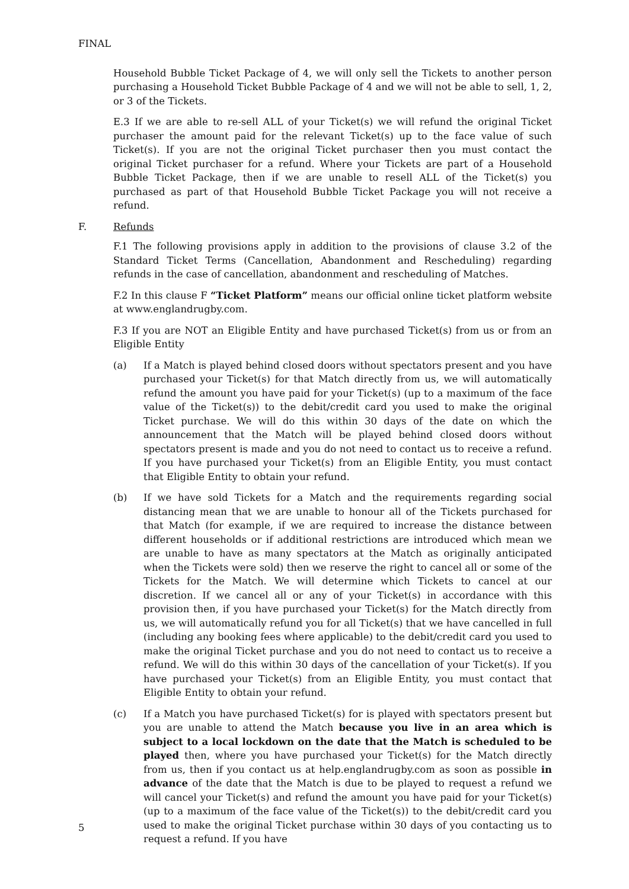FINAL
Household Bubble Ticket Package of 4, we will only sell the Tickets to another person purchasing a Household Ticket Bubble Package of 4 and we will not be able to sell, 1, 2, or 3 of the Tickets.
E.3 If we are able to re-sell ALL of your Ticket(s) we will refund the original Ticket purchaser the amount paid for the relevant Ticket(s) up to the face value of such Ticket(s). If you are not the original Ticket purchaser then you must contact the original Ticket purchaser for a refund. Where your Tickets are part of a Household Bubble Ticket Package, then if we are unable to resell ALL of the Ticket(s) you purchased as part of that Household Bubble Ticket Package you will not receive a refund.
F. Refunds
F.1 The following provisions apply in addition to the provisions of clause 3.2 of the Standard Ticket Terms (Cancellation, Abandonment and Rescheduling) regarding refunds in the case of cancellation, abandonment and rescheduling of Matches.
F.2 In this clause F “Ticket Platform” means our official online ticket platform website at www.englandrugby.com.
F.3 If you are NOT an Eligible Entity and have purchased Ticket(s) from us or from an Eligible Entity
(a) If a Match is played behind closed doors without spectators present and you have purchased your Ticket(s) for that Match directly from us, we will automatically refund the amount you have paid for your Ticket(s) (up to a maximum of the face value of the Ticket(s)) to the debit/credit card you used to make the original Ticket purchase. We will do this within 30 days of the date on which the announcement that the Match will be played behind closed doors without spectators present is made and you do not need to contact us to receive a refund. If you have purchased your Ticket(s) from an Eligible Entity, you must contact that Eligible Entity to obtain your refund.
(b) If we have sold Tickets for a Match and the requirements regarding social distancing mean that we are unable to honour all of the Tickets purchased for that Match (for example, if we are required to increase the distance between different households or if additional restrictions are introduced which mean we are unable to have as many spectators at the Match as originally anticipated when the Tickets were sold) then we reserve the right to cancel all or some of the Tickets for the Match. We will determine which Tickets to cancel at our discretion. If we cancel all or any of your Ticket(s) in accordance with this provision then, if you have purchased your Ticket(s) for the Match directly from us, we will automatically refund you for all Ticket(s) that we have cancelled in full (including any booking fees where applicable) to the debit/credit card you used to make the original Ticket purchase and you do not need to contact us to receive a refund. We will do this within 30 days of the cancellation of your Ticket(s). If you have purchased your Ticket(s) from an Eligible Entity, you must contact that Eligible Entity to obtain your refund.
(c) If a Match you have purchased Ticket(s) for is played with spectators present but you are unable to attend the Match because you live in an area which is subject to a local lockdown on the date that the Match is scheduled to be played then, where you have purchased your Ticket(s) for the Match directly from us, then if you contact us at help.englandrugby.com as soon as possible in advance of the date that the Match is due to be played to request a refund we will cancel your Ticket(s) and refund the amount you have paid for your Ticket(s) (up to a maximum of the face value of the Ticket(s)) to the debit/credit card you used to make the original Ticket purchase within 30 days of you contacting us to request a refund. If you have
5